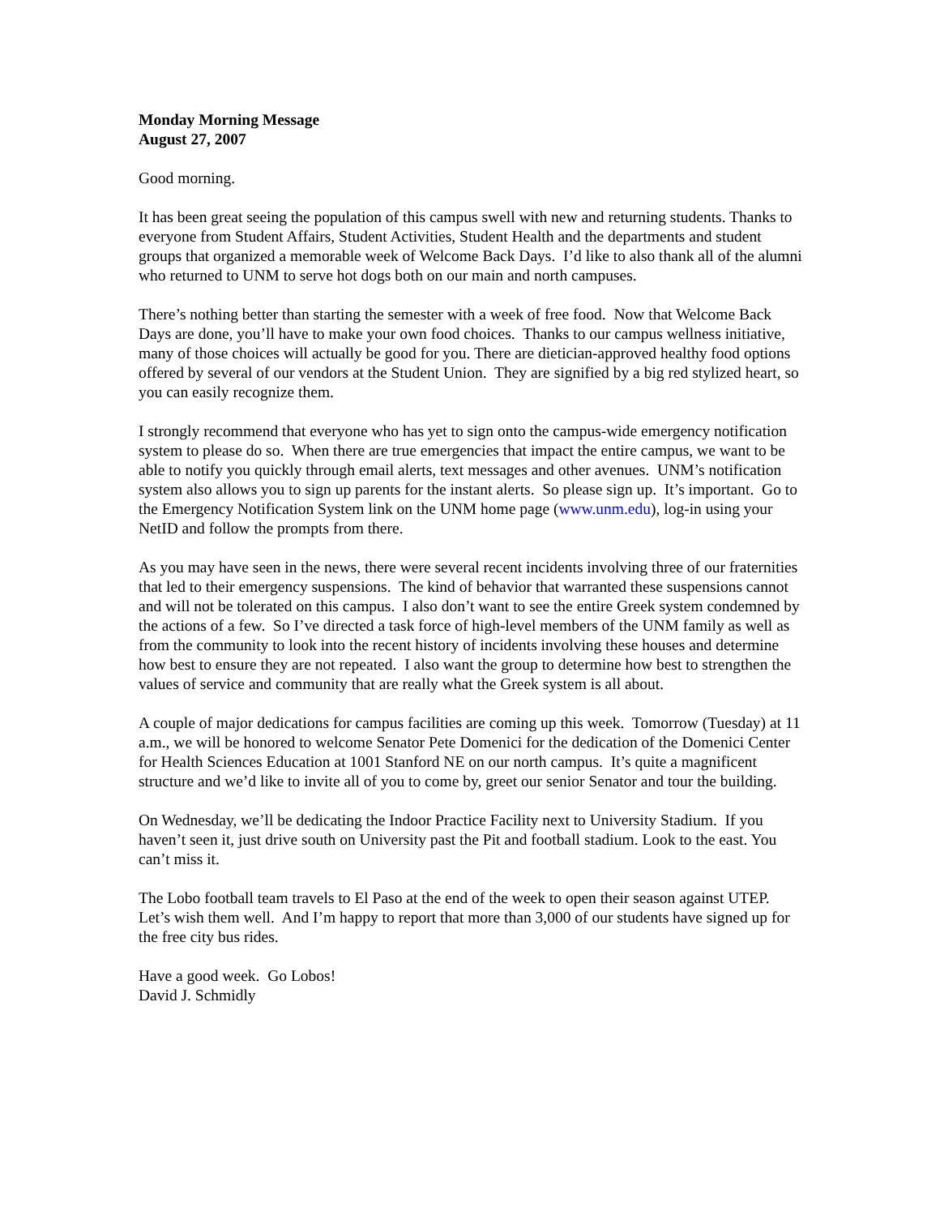Monday Morning Message
August 27, 2007
Good morning.
It has been great seeing the population of this campus swell with new and returning students. Thanks to everyone from Student Affairs, Student Activities, Student Health and the departments and student groups that organized a memorable week of Welcome Back Days. I’d like to also thank all of the alumni who returned to UNM to serve hot dogs both on our main and north campuses.
There’s nothing better than starting the semester with a week of free food. Now that Welcome Back Days are done, you’ll have to make your own food choices. Thanks to our campus wellness initiative, many of those choices will actually be good for you. There are dietician-approved healthy food options offered by several of our vendors at the Student Union. They are signified by a big red stylized heart, so you can easily recognize them.
I strongly recommend that everyone who has yet to sign onto the campus-wide emergency notification system to please do so. When there are true emergencies that impact the entire campus, we want to be able to notify you quickly through email alerts, text messages and other avenues. UNM’s notification system also allows you to sign up parents for the instant alerts. So please sign up. It’s important. Go to the Emergency Notification System link on the UNM home page (www.unm.edu), log-in using your NetID and follow the prompts from there.
As you may have seen in the news, there were several recent incidents involving three of our fraternities that led to their emergency suspensions. The kind of behavior that warranted these suspensions cannot and will not be tolerated on this campus. I also don’t want to see the entire Greek system condemned by the actions of a few. So I’ve directed a task force of high-level members of the UNM family as well as from the community to look into the recent history of incidents involving these houses and determine how best to ensure they are not repeated. I also want the group to determine how best to strengthen the values of service and community that are really what the Greek system is all about.
A couple of major dedications for campus facilities are coming up this week. Tomorrow (Tuesday) at 11 a.m., we will be honored to welcome Senator Pete Domenici for the dedication of the Domenici Center for Health Sciences Education at 1001 Stanford NE on our north campus. It’s quite a magnificent structure and we’d like to invite all of you to come by, greet our senior Senator and tour the building.
On Wednesday, we’ll be dedicating the Indoor Practice Facility next to University Stadium. If you haven’t seen it, just drive south on University past the Pit and football stadium. Look to the east. You can’t miss it.
The Lobo football team travels to El Paso at the end of the week to open their season against UTEP. Let’s wish them well. And I’m happy to report that more than 3,000 of our students have signed up for the free city bus rides.
Have a good week. Go Lobos!
David J. Schmidly